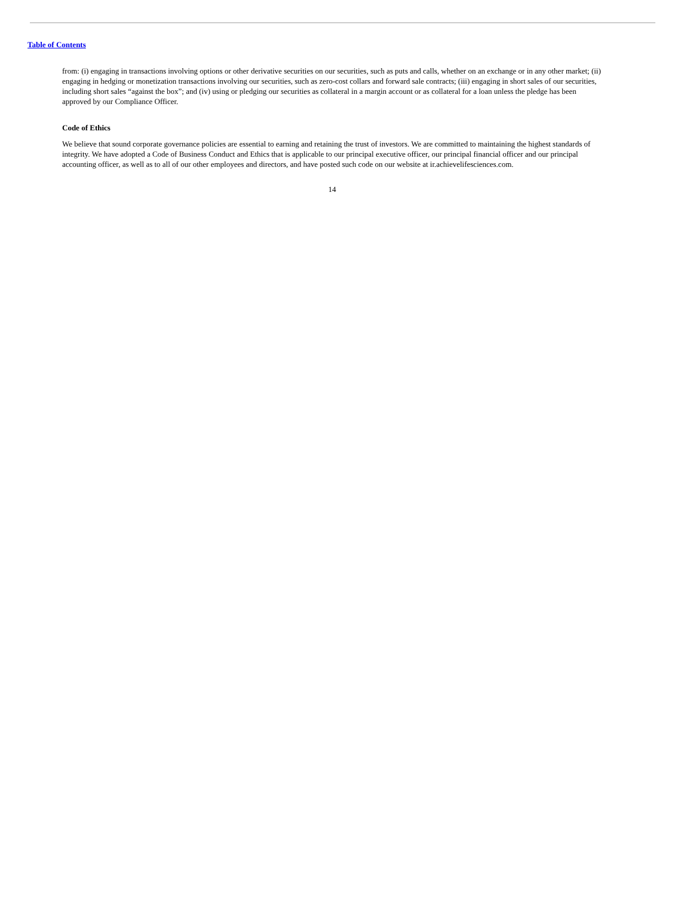Table of Contents
from: (i) engaging in transactions involving options or other derivative securities on our securities, such as puts and calls, whether on an exchange or in any other market; (ii) engaging in hedging or monetization transactions involving our securities, such as zero-cost collars and forward sale contracts; (iii) engaging in short sales of our securities, including short sales “against the box”; and (iv) using or pledging our securities as collateral in a margin account or as collateral for a loan unless the pledge has been approved by our Compliance Officer.
Code of Ethics
We believe that sound corporate governance policies are essential to earning and retaining the trust of investors. We are committed to maintaining the highest standards of integrity. We have adopted a Code of Business Conduct and Ethics that is applicable to our principal executive officer, our principal financial officer and our principal accounting officer, as well as to all of our other employees and directors, and have posted such code on our website at ir.achievelifesciences.com.
14